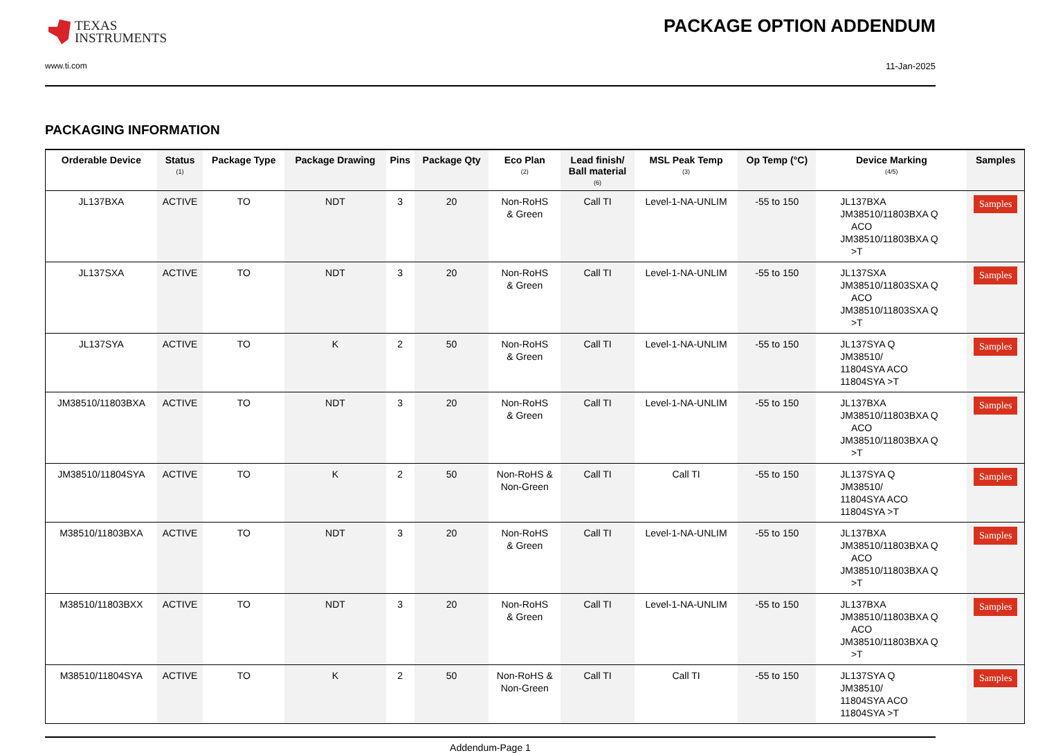TEXAS
INSTRUMENTS
PACKAGE OPTION ADDENDUM
www.ti.com 11-Jan-2025
PACKAGING INFORMATION
| Orderable Device | Status (1) | Package Type | Package Drawing | Pins | Package Qty | Eco Plan (2) | Lead finish/ Ball material (6) | MSL Peak Temp (3) | Op Temp (°C) | Device Marking (4/5) | Samples |
| --- | --- | --- | --- | --- | --- | --- | --- | --- | --- | --- | --- |
| JL137BXA | ACTIVE | TO | NDT | 3 | 20 | Non-RoHS & Green | Call TI | Level-1-NA-UNLIM | -55 to 150 | JL137BXA JM38510/11803BXA Q ACO JM38510/11803BXA Q >T | Samples |
| JL137SXA | ACTIVE | TO | NDT | 3 | 20 | Non-RoHS & Green | Call TI | Level-1-NA-UNLIM | -55 to 150 | JL137SXA JM38510/11803SXA Q ACO JM38510/11803SXA Q >T | Samples |
| JL137SYA | ACTIVE | TO | K | 2 | 50 | Non-RoHS & Green | Call TI | Level-1-NA-UNLIM | -55 to 150 | JL137SYA Q JM38510/ 11804SYA ACO 11804SYA >T | Samples |
| JM38510/11803BXA | ACTIVE | TO | NDT | 3 | 20 | Non-RoHS & Green | Call TI | Level-1-NA-UNLIM | -55 to 150 | JL137BXA JM38510/11803BXA Q ACO JM38510/11803BXA Q >T | Samples |
| JM38510/11804SYA | ACTIVE | TO | K | 2 | 50 | Non-RoHS & Non-Green | Call TI | Call TI | -55 to 150 | JL137SYA Q JM38510/ 11804SYA ACO 11804SYA >T | Samples |
| M38510/11803BXA | ACTIVE | TO | NDT | 3 | 20 | Non-RoHS & Green | Call TI | Level-1-NA-UNLIM | -55 to 150 | JL137BXA JM38510/11803BXA Q ACO JM38510/11803BXA Q >T | Samples |
| M38510/11803BXX | ACTIVE | TO | NDT | 3 | 20 | Non-RoHS & Green | Call TI | Level-1-NA-UNLIM | -55 to 150 | JL137BXA JM38510/11803BXA Q ACO JM38510/11803BXA Q >T | Samples |
| M38510/11804SYA | ACTIVE | TO | K | 2 | 50 | Non-RoHS & Non-Green | Call TI | Call TI | -55 to 150 | JL137SYA Q JM38510/ 11804SYA ACO 11804SYA >T | Samples |
Addendum-Page 1